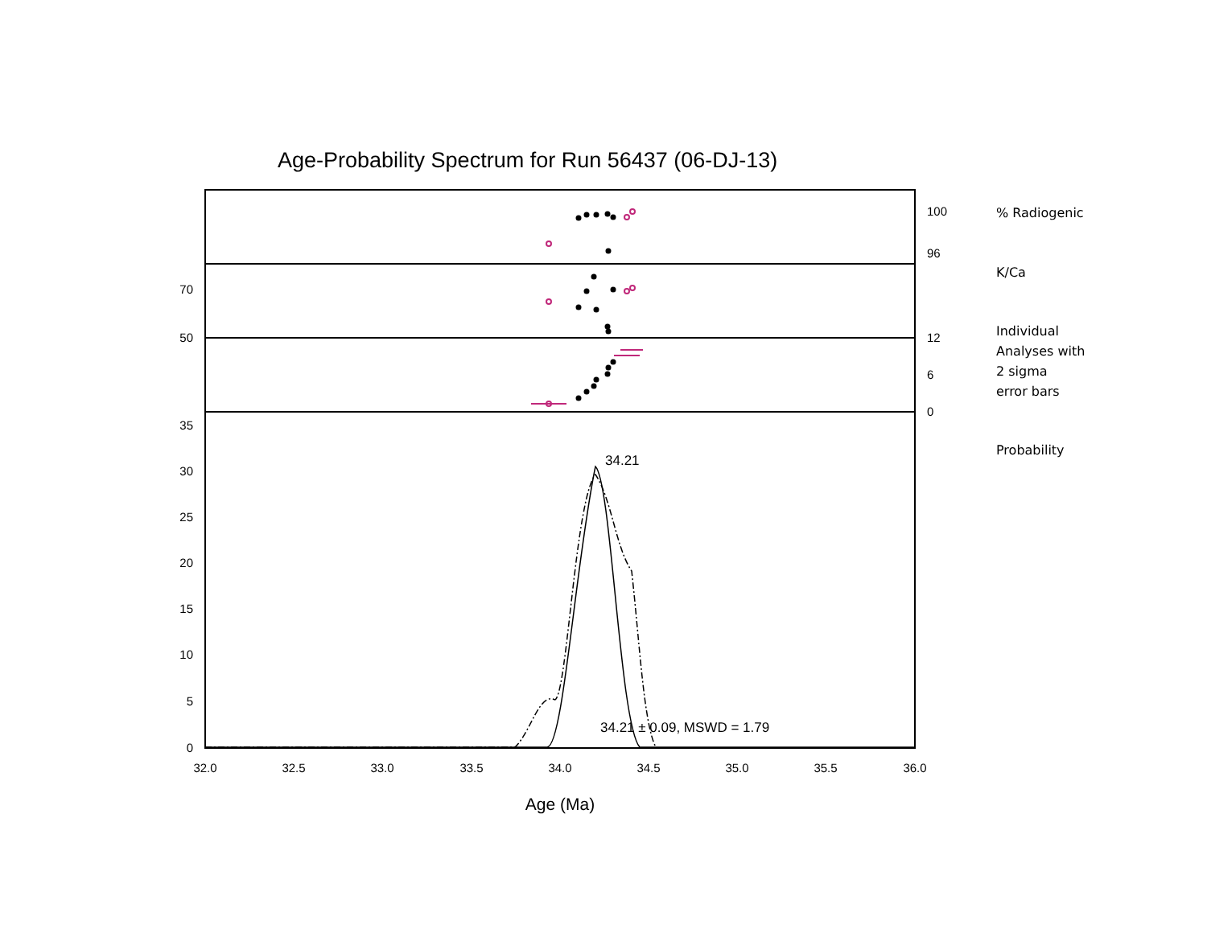Age-Probability Spectrum for Run 56437 (06-DJ-13)
% Radiogenic
K/Ca
Individual
Analyses with
2 sigma
error bars
Probability
34.21
34.21 ± 0.09, MSWD = 1.79
35
30
25
20
15
10
5
0
70
50
100
96
12
6
0
32.0
32.5
33.0
33.5
34.0
34.5
35.0
35.5
36.0
Age (Ma)